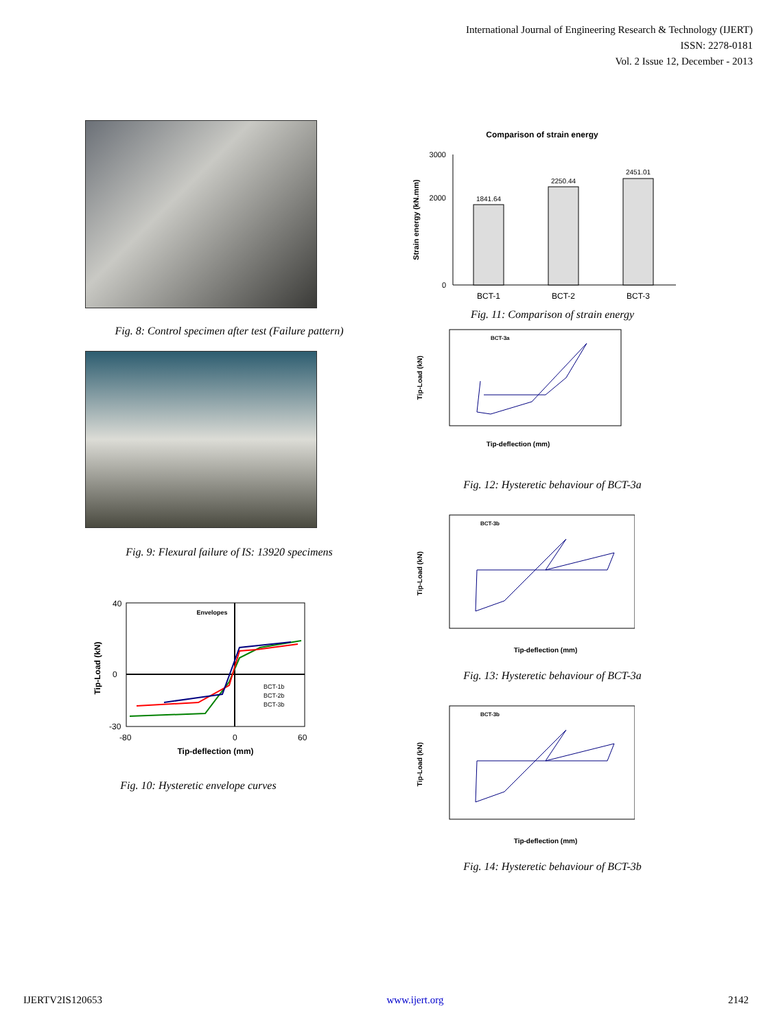International Journal of Engineering Research & Technology (IJERT)
ISSN: 2278-0181
Vol. 2 Issue 12, December - 2013
Fig. 8: Control specimen after test (Failure pattern)
Fig. 9: Flexural failure of IS: 13920 specimens
Envelopes
40
0
-30
-80
0
60
Tip-deflection (mm)
Tip-Load (kN)
BCT-1b
BCT-2b
BCT-3b
Fig. 10: Hysteretic envelope curves
Comparison of strain energy
3000
2000
0
1841.64
2250.44
2451.01
BCT-1
BCT-2
BCT-3
Strain energy (kN.mm)
Fig. 11: Comparison of strain energy
BCT-3a
Tip-deflection (mm)
Tip-Load (kN)
Fig. 12: Hysteretic behaviour of BCT-3a
BCT-3b
Tip-deflection (mm)
Tip-Load (kN)
Fig. 13: Hysteretic behaviour of BCT-3a
BCT-3b
Tip-deflection (mm)
Tip-Load (kN)
Fig. 14: Hysteretic behaviour of BCT-3b
IJERTV2IS120653 www.ijert.org 2142